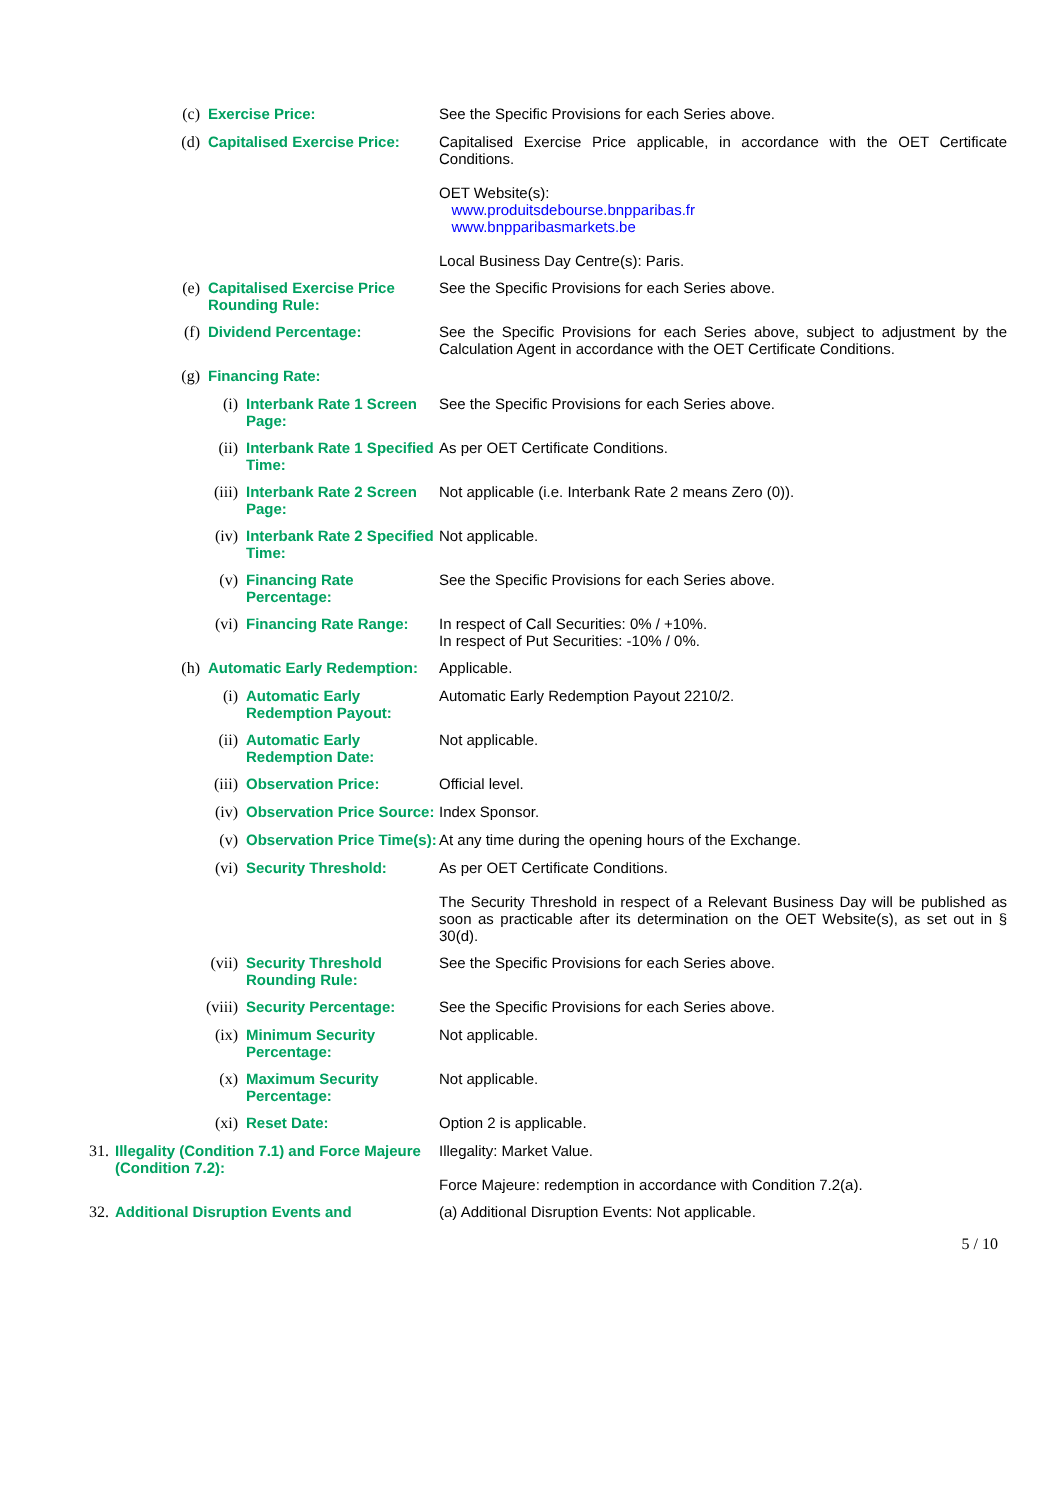(c) Exercise Price: See the Specific Provisions for each Series above.
(d) Capitalised Exercise Price:
Capitalised Exercise Price applicable, in accordance with the OET Certificate Conditions.
OET Website(s):
www.produitsdebourse.bnpparibas.fr
www.bnpparibasmarkets.be
Local Business Day Centre(s): Paris.
(e) Capitalised Exercise Price Rounding Rule:
See the Specific Provisions for each Series above.
(f) Dividend Percentage: See the Specific Provisions for each Series above, subject to adjustment by the Calculation Agent in accordance with the OET Certificate Conditions.
(g) Financing Rate:
(i) Interbank Rate 1 Screen Page:
See the Specific Provisions for each Series above.
(ii) Interbank Rate 1 Specified Time:
As per OET Certificate Conditions.
(iii) Interbank Rate 2 Screen Page:
Not applicable (i.e. Interbank Rate 2 means Zero (0)).
(iv) Interbank Rate 2 Specified Time:
Not applicable.
(v) Financing Rate Percentage:
See the Specific Provisions for each Series above.
(vi) Financing Rate Range: In respect of Call Securities: 0% / +10%.
In respect of Put Securities: -10% / 0%.
(h) Automatic Early Redemption:
Applicable.
(i) Automatic Early Redemption Payout:
Automatic Early Redemption Payout 2210/2.
(ii) Automatic Early Redemption Date:
Not applicable.
(iii) Observation Price: Official level.
(iv) Observation Price Source:
Index Sponsor.
(v) Observation Price Time(s):
At any time during the opening hours of the Exchange.
(vi) Security Threshold: As per OET Certificate Conditions.
The Security Threshold in respect of a Relevant Business Day will be published as soon as practicable after its determination on the OET Website(s), as set out in § 30(d).
(vii) Security Threshold Rounding Rule:
See the Specific Provisions for each Series above.
(viii) Security Percentage: See the Specific Provisions for each Series above.
(ix) Minimum Security Percentage:
Not applicable.
(x) Maximum Security Percentage:
Not applicable.
(xi) Reset Date: Option 2 is applicable.
31. Illegality (Condition 7.1) and Force Majeure (Condition 7.2):
Illegality: Market Value.
Force Majeure: redemption in accordance with Condition 7.2(a).
32. Additional Disruption Events and (a) Additional Disruption Events: Not applicable.
5 / 10